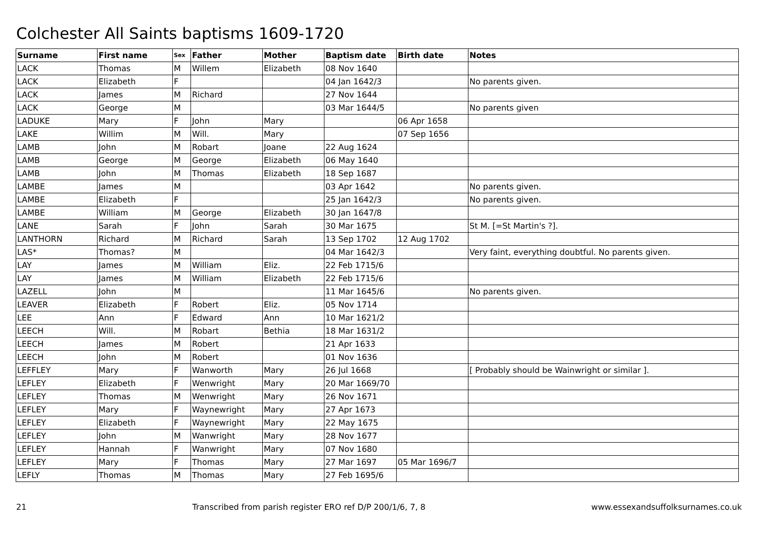Colchester All Saints baptisms 1609-1720
| Surname | First name | Sex | Father | Mother | Baptism date | Birth date | Notes |
| --- | --- | --- | --- | --- | --- | --- | --- |
| LACK | Thomas | M | Willem | Elizabeth | 08 Nov 1640 | | |
| LACK | Elizabeth | F | | | 04 Jan 1642/3 | | No parents given. |
| LACK | James | M | Richard | | 27 Nov 1644 | | |
| LACK | George | M | | | 03 Mar 1644/5 | | No parents given |
| LADUKE | Mary | F | John | Mary | | 06 Apr 1658 | |
| LAKE | Willim | M | Will. | Mary | | 07 Sep 1656 | |
| LAMB | John | M | Robart | Joane | 22 Aug 1624 | | |
| LAMB | George | M | George | Elizabeth | 06 May 1640 | | |
| LAMB | John | M | Thomas | Elizabeth | 18 Sep 1687 | | |
| LAMBE | James | M | | | 03 Apr 1642 | | No parents given. |
| LAMBE | Elizabeth | F | | | 25 Jan 1642/3 | | No parents given. |
| LAMBE | William | M | George | Elizabeth | 30 Jan 1647/8 | | |
| LANE | Sarah | F | John | Sarah | 30 Mar 1675 | | St M. [=St Martin's ?]. |
| LANTHORN | Richard | M | Richard | Sarah | 13 Sep 1702 | 12 Aug 1702 | |
| LAS* | Thomas? | M | | | 04 Mar 1642/3 | | Very faint, everything doubtful. No parents given. |
| LAY | James | M | William | Eliz. | 22 Feb 1715/6 | | |
| LAY | James | M | William | Elizabeth | 22 Feb 1715/6 | | |
| LAZELL | John | M | | | 11 Mar 1645/6 | | No parents given. |
| LEAVER | Elizabeth | F | Robert | Eliz. | 05 Nov 1714 | | |
| LEE | Ann | F | Edward | Ann | 10 Mar 1621/2 | | |
| LEECH | Will. | M | Robart | Bethia | 18 Mar 1631/2 | | |
| LEECH | James | M | Robert | | 21 Apr 1633 | | |
| LEECH | John | M | Robert | | 01 Nov 1636 | | |
| LEFFLEY | Mary | F | Wanworth | Mary | 26 Jul 1668 | | [ Probably should be Wainwright or similar ]. |
| LEFLEY | Elizabeth | F | Wenwright | Mary | 20 Mar 1669/70 | | |
| LEFLEY | Thomas | M | Wenwright | Mary | 26 Nov 1671 | | |
| LEFLEY | Mary | F | Waynewright | Mary | 27 Apr 1673 | | |
| LEFLEY | Elizabeth | F | Waynewright | Mary | 22 May 1675 | | |
| LEFLEY | John | M | Wanwright | Mary | 28 Nov 1677 | | |
| LEFLEY | Hannah | F | Wanwright | Mary | 07 Nov 1680 | | |
| LEFLEY | Mary | F | Thomas | Mary | 27 Mar 1697 | 05 Mar 1696/7 | |
| LEFLY | Thomas | M | Thomas | Mary | 27 Feb 1695/6 | | |
21 Transcribed from parish register ERO ref D/P 200/1/6, 7, 8 www.essexandsuffolksurnames.co.uk